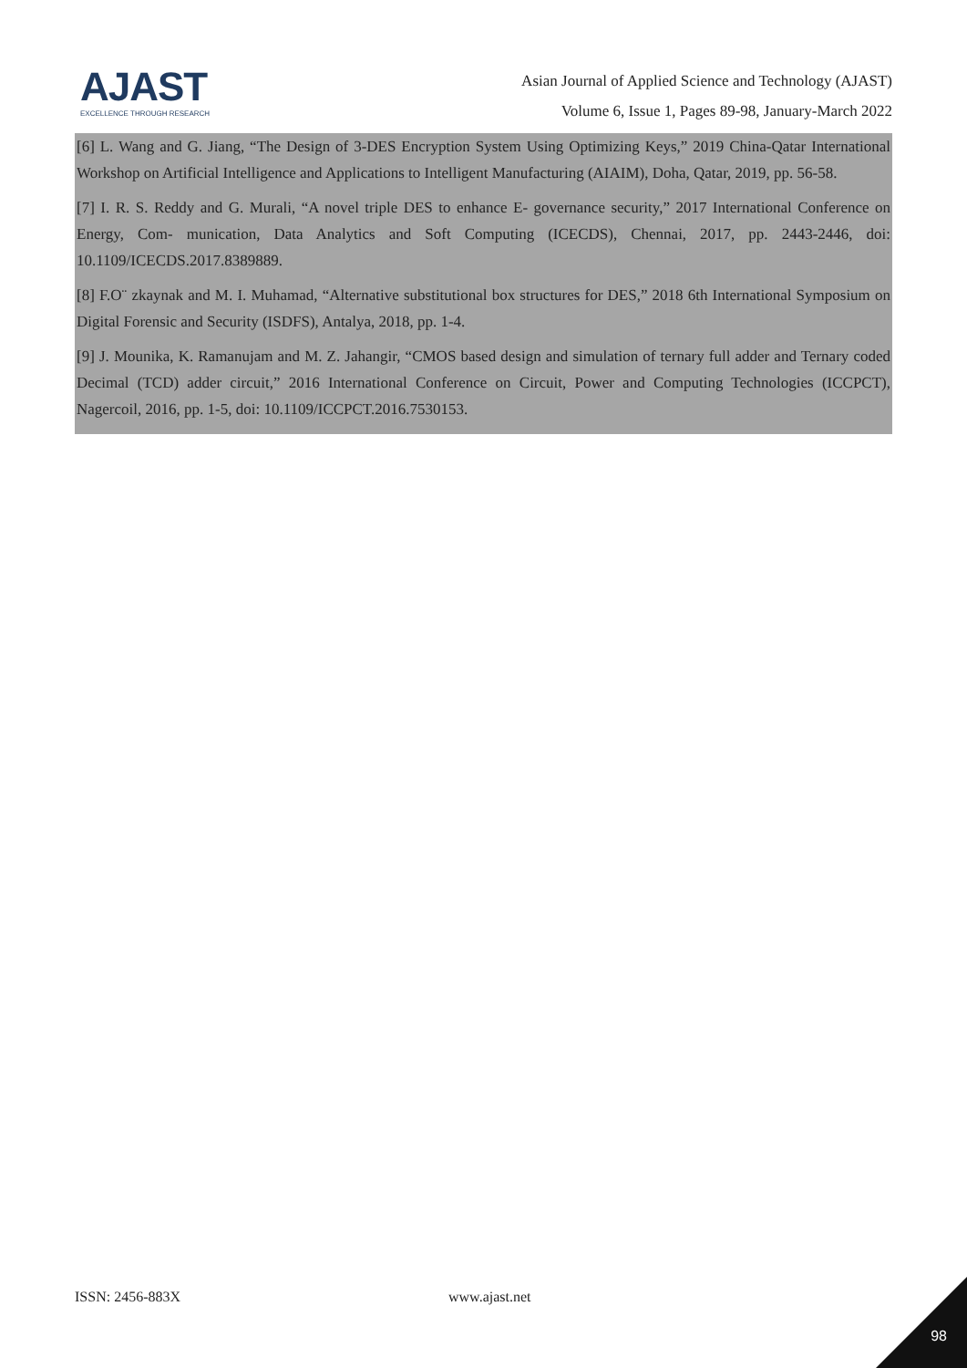AJAST
EXCELLENCE THROUGH RESEARCH
Asian Journal of Applied Science and Technology (AJAST)
Volume 6, Issue 1, Pages 89-98, January-March 2022
[6] L. Wang and G. Jiang, “The Design of 3-DES Encryption System Using Optimizing Keys,” 2019 China-Qatar International Workshop on Artificial Intelligence and Applications to Intelligent Manufacturing (AIAIM), Doha, Qatar, 2019, pp. 56-58.
[7] I. R. S. Reddy and G. Murali, “A novel triple DES to enhance E- governance security,” 2017 International Conference on Energy, Com- munication, Data Analytics and Soft Computing (ICECDS), Chennai, 2017, pp. 2443-2446, doi: 10.1109/ICECDS.2017.8389889.
[8] F.O¨ zkaynak and M. I. Muhamad, “Alternative substitutional box structures for DES,” 2018 6th International Symposium on Digital Forensic and Security (ISDFS), Antalya, 2018, pp. 1-4.
[9] J. Mounika, K. Ramanujam and M. Z. Jahangir, “CMOS based design and simulation of ternary full adder and Ternary coded Decimal (TCD) adder circuit,” 2016 International Conference on Circuit, Power and Computing Technologies (ICCPCT), Nagercoil, 2016, pp. 1-5, doi: 10.1109/ICCPCT.2016.7530153.
ISSN: 2456-883X www.ajast.net
98